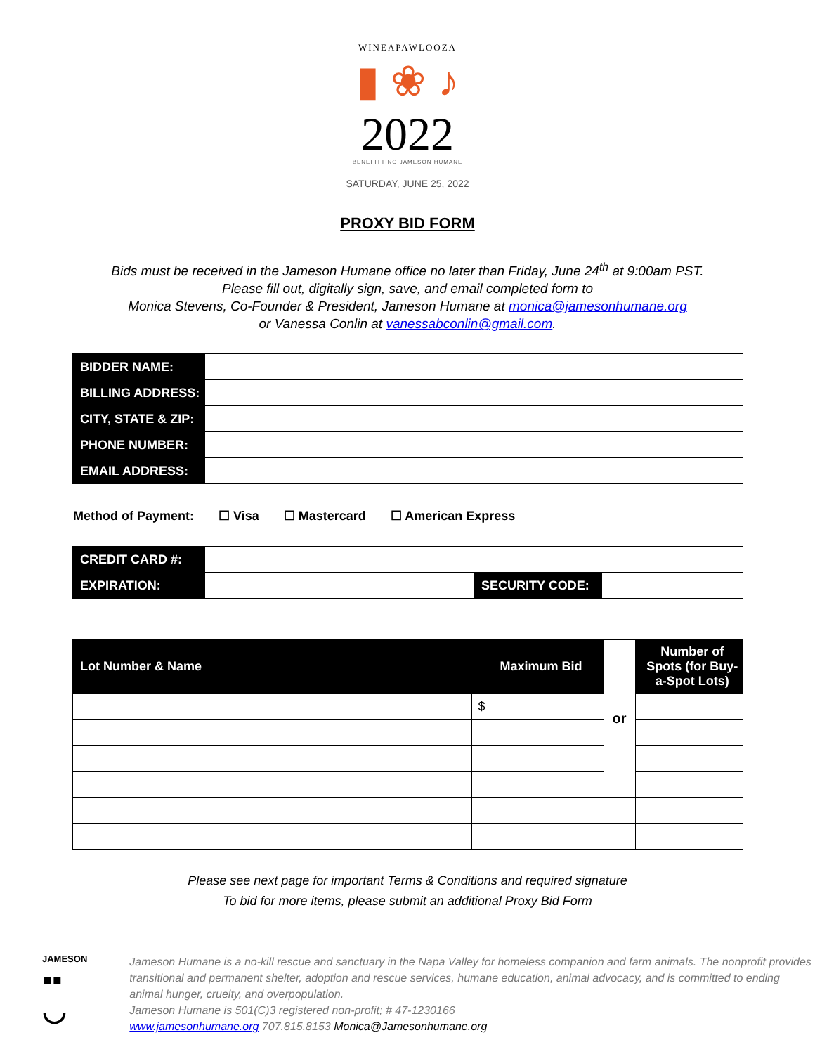WINEAPAWLOOZA
▮ ❀ ♪
2022
BENEFITTING JAMESON HUMANE
SATURDAY, JUNE 25, 2022
PROXY BID FORM
Bids must be received in the Jameson Humane office no later than Friday, June 24<sup>th</sup> at 9:00am PST.
Please fill out, digitally sign, save, and email completed form to
Monica Stevens, Co-Founder & President, Jameson Humane at monica@jamesonhumane.org
or Vanessa Conlin at vanessabconlin@gmail.com.
| BIDDER NAME: | |
| BILLING ADDRESS: | |
| CITY, STATE & ZIP: | |
| PHONE NUMBER: | |
| EMAIL ADDRESS: | |
Method of Payment: ☐ Visa ☐ Mastercard ☐ American Express
| CREDIT CARD #: | | | |
| EXPIRATION: | | SECURITY CODE: | |
| Lot Number & Name | Maximum Bid | or | Number of Spots (for Buy-a-Spot Lots) |
| --- | --- | --- | --- |
| | $ | | |
Please see next page for important Terms & Conditions and required signature
To bid for more items, please submit an additional Proxy Bid Form
JAMESON
▪▪
◡
Jameson Humane is a no-kill rescue and sanctuary in the Napa Valley for homeless companion and farm animals. The nonprofit provides transitional and permanent shelter, adoption and rescue services, humane education, animal advocacy, and is committed to ending animal hunger, cruelty, and overpopulation.
Jameson Humane is 501(C)3 registered non-profit; # 47-1230166
www.jamesonhumane.org 707.815.8153 Monica@Jamesonhumane.org